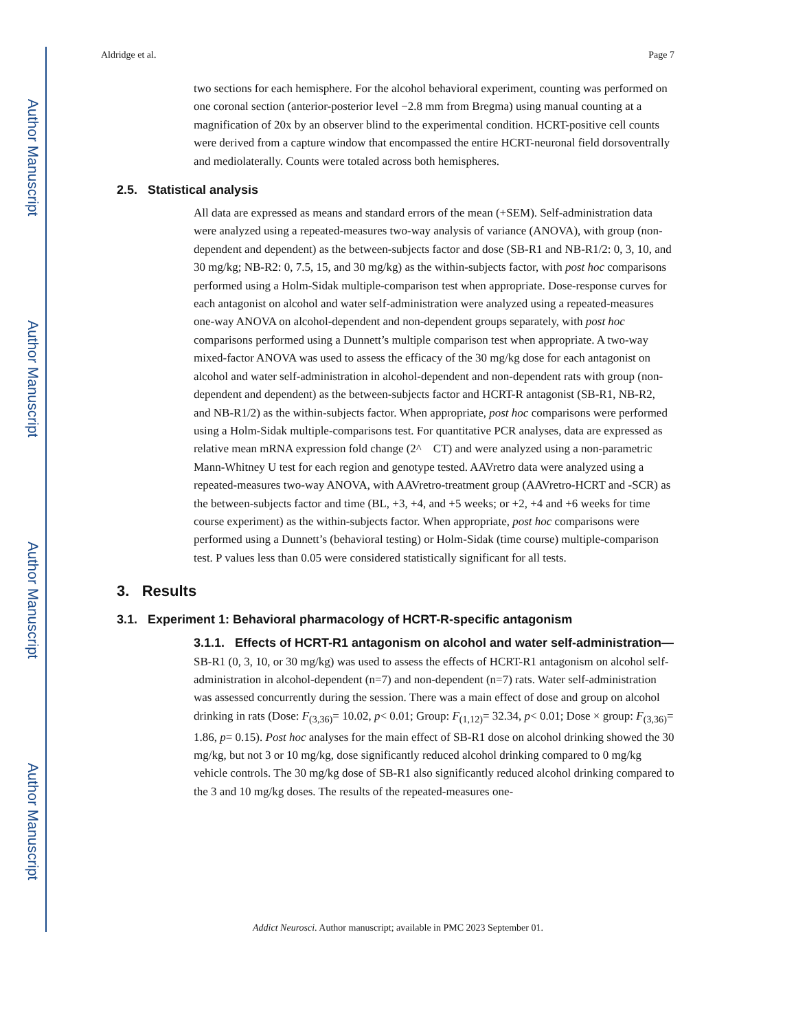Author Manuscript
Author Manuscript
Author Manuscript
Author Manuscript
Aldridge et al. Page 7
two sections for each hemisphere. For the alcohol behavioral experiment, counting was performed on one coronal section (anterior-posterior level −2.8 mm from Bregma) using manual counting at a magnification of 20x by an observer blind to the experimental condition. HCRT-positive cell counts were derived from a capture window that encompassed the entire HCRT-neuronal field dorsoventrally and mediolaterally. Counts were totaled across both hemispheres.
2.5. Statistical analysis
All data are expressed as means and standard errors of the mean (+SEM). Self-administration data were analyzed using a repeated-measures two-way analysis of variance (ANOVA), with group (non-dependent and dependent) as the between-subjects factor and dose (SB-R1 and NB-R1/2: 0, 3, 10, and 30 mg/kg; NB-R2: 0, 7.5, 15, and 30 mg/kg) as the within-subjects factor, with post hoc comparisons performed using a Holm-Sidak multiple-comparison test when appropriate. Dose-response curves for each antagonist on alcohol and water self-administration were analyzed using a repeated-measures one-way ANOVA on alcohol-dependent and non-dependent groups separately, with post hoc comparisons performed using a Dunnett’s multiple comparison test when appropriate. A two-way mixed-factor ANOVA was used to assess the efficacy of the 30 mg/kg dose for each antagonist on alcohol and water self-administration in alcohol-dependent and non-dependent rats with group (non-dependent and dependent) as the between-subjects factor and HCRT-R antagonist (SB-R1, NB-R2, and NB-R1/2) as the within-subjects factor. When appropriate, post hoc comparisons were performed using a Holm-Sidak multiple-comparisons test. For quantitative PCR analyses, data are expressed as relative mean mRNA expression fold change (2^ CT) and were analyzed using a non-parametric Mann-Whitney U test for each region and genotype tested. AAVretro data were analyzed using a repeated-measures two-way ANOVA, with AAVretro-treatment group (AAVretro-HCRT and -SCR) as the between-subjects factor and time (BL, +3, +4, and +5 weeks; or +2, +4 and +6 weeks for time course experiment) as the within-subjects factor. When appropriate, post hoc comparisons were performed using a Dunnett’s (behavioral testing) or Holm-Sidak (time course) multiple-comparison test. P values less than 0.05 were considered statistically significant for all tests.
3. Results
3.1. Experiment 1: Behavioral pharmacology of HCRT-R-specific antagonism
3.1.1. Effects of HCRT-R1 antagonism on alcohol and water self-administration—SB-R1 (0, 3, 10, or 30 mg/kg) was used to assess the effects of HCRT-R1 antagonism on alcohol self-administration in alcohol-dependent (n=7) and non-dependent (n=7) rats. Water self-administration was assessed concurrently during the session. There was a main effect of dose and group on alcohol drinking in rats (Dose: F<sub>(3,36)</sub>= 10.02, p< 0.01; Group: F<sub>(1,12)</sub>= 32.34, p< 0.01; Dose × group: F<sub>(3,36)</sub>= 1.86, p= 0.15). Post hoc analyses for the main effect of SB-R1 dose on alcohol drinking showed the 30 mg/kg, but not 3 or 10 mg/kg, dose significantly reduced alcohol drinking compared to 0 mg/kg vehicle controls. The 30 mg/kg dose of SB-R1 also significantly reduced alcohol drinking compared to the 3 and 10 mg/kg doses. The results of the repeated-measures one-
Addict Neurosci. Author manuscript; available in PMC 2023 September 01.